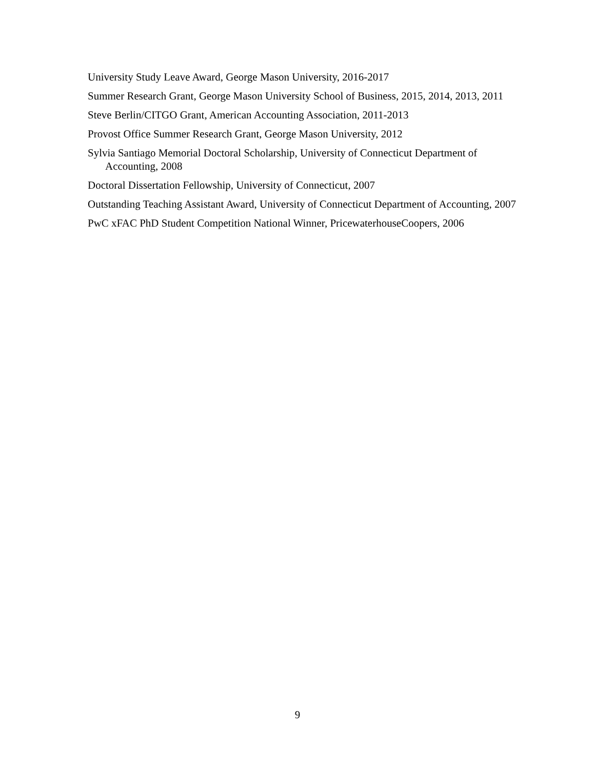University Study Leave Award, George Mason University, 2016-2017
Summer Research Grant, George Mason University School of Business, 2015, 2014, 2013, 2011
Steve Berlin/CITGO Grant, American Accounting Association, 2011-2013
Provost Office Summer Research Grant, George Mason University, 2012
Sylvia Santiago Memorial Doctoral Scholarship, University of Connecticut Department of Accounting, 2008
Doctoral Dissertation Fellowship, University of Connecticut, 2007
Outstanding Teaching Assistant Award, University of Connecticut Department of Accounting, 2007
PwC xFAC PhD Student Competition National Winner, PricewaterhouseCoopers, 2006
9